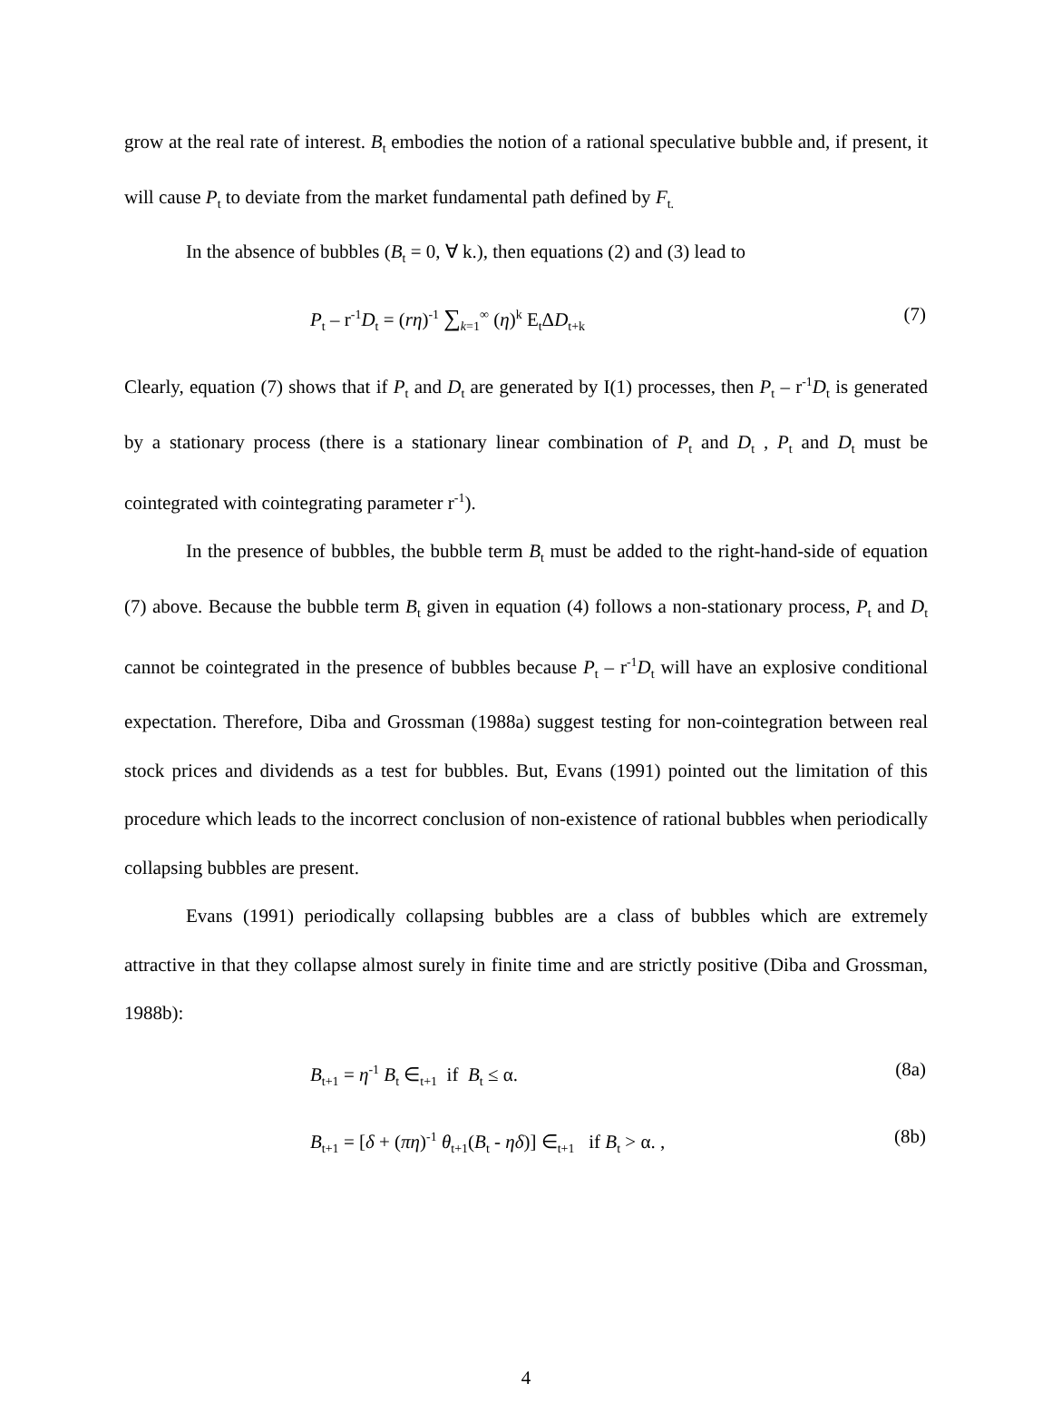grow at the real rate of interest. B<sub>t</sub> embodies the notion of a rational speculative bubble and, if present, it will cause P<sub>t</sub> to deviate from the market fundamental path defined by F<sub>t.</sub>
In the absence of bubbles (B<sub>t</sub> = 0, ∀ k.), then equations (2) and (3) lead to
P<sub>t</sub> – r<sup>-1</sup>D<sub>t</sub> = (rη)<sup>-1</sup> ∑<sub>k=1</sub><sup>∞</sup> (η)<sup>k</sup> E<sub>t</sub>ΔD<sub>t+k</sub> (7)
Clearly, equation (7) shows that if P<sub>t</sub> and D<sub>t</sub> are generated by I(1) processes, then P<sub>t</sub> – r<sup>-1</sup>D<sub>t</sub> is generated by a stationary process (there is a stationary linear combination of P<sub>t</sub> and D<sub>t</sub> , P<sub>t</sub> and D<sub>t</sub> must be cointegrated with cointegrating parameter r<sup>-1</sup>).
In the presence of bubbles, the bubble term B<sub>t</sub> must be added to the right-hand-side of equation (7) above. Because the bubble term B<sub>t</sub> given in equation (4) follows a non-stationary process, P<sub>t</sub> and D<sub>t</sub> cannot be cointegrated in the presence of bubbles because P<sub>t</sub> – r<sup>-1</sup>D<sub>t</sub> will have an explosive conditional expectation. Therefore, Diba and Grossman (1988a) suggest testing for non-cointegration between real stock prices and dividends as a test for bubbles. But, Evans (1991) pointed out the limitation of this procedure which leads to the incorrect conclusion of non-existence of rational bubbles when periodically collapsing bubbles are present.
Evans (1991) periodically collapsing bubbles are a class of bubbles which are extremely attractive in that they collapse almost surely in finite time and are strictly positive (Diba and Grossman, 1988b):
B<sub>t+1</sub> = η<sup>-1</sup> B<sub>t</sub> ∈<sub>t+1</sub> if B<sub>t</sub> ≤ α. (8a)
B<sub>t+1</sub> = [δ + (πη)<sup>-1</sup> θ<sub>t+1</sub>(B<sub>t</sub> - ηδ)] ∈<sub>t+1</sub> if B<sub>t</sub> > α. , (8b)
4